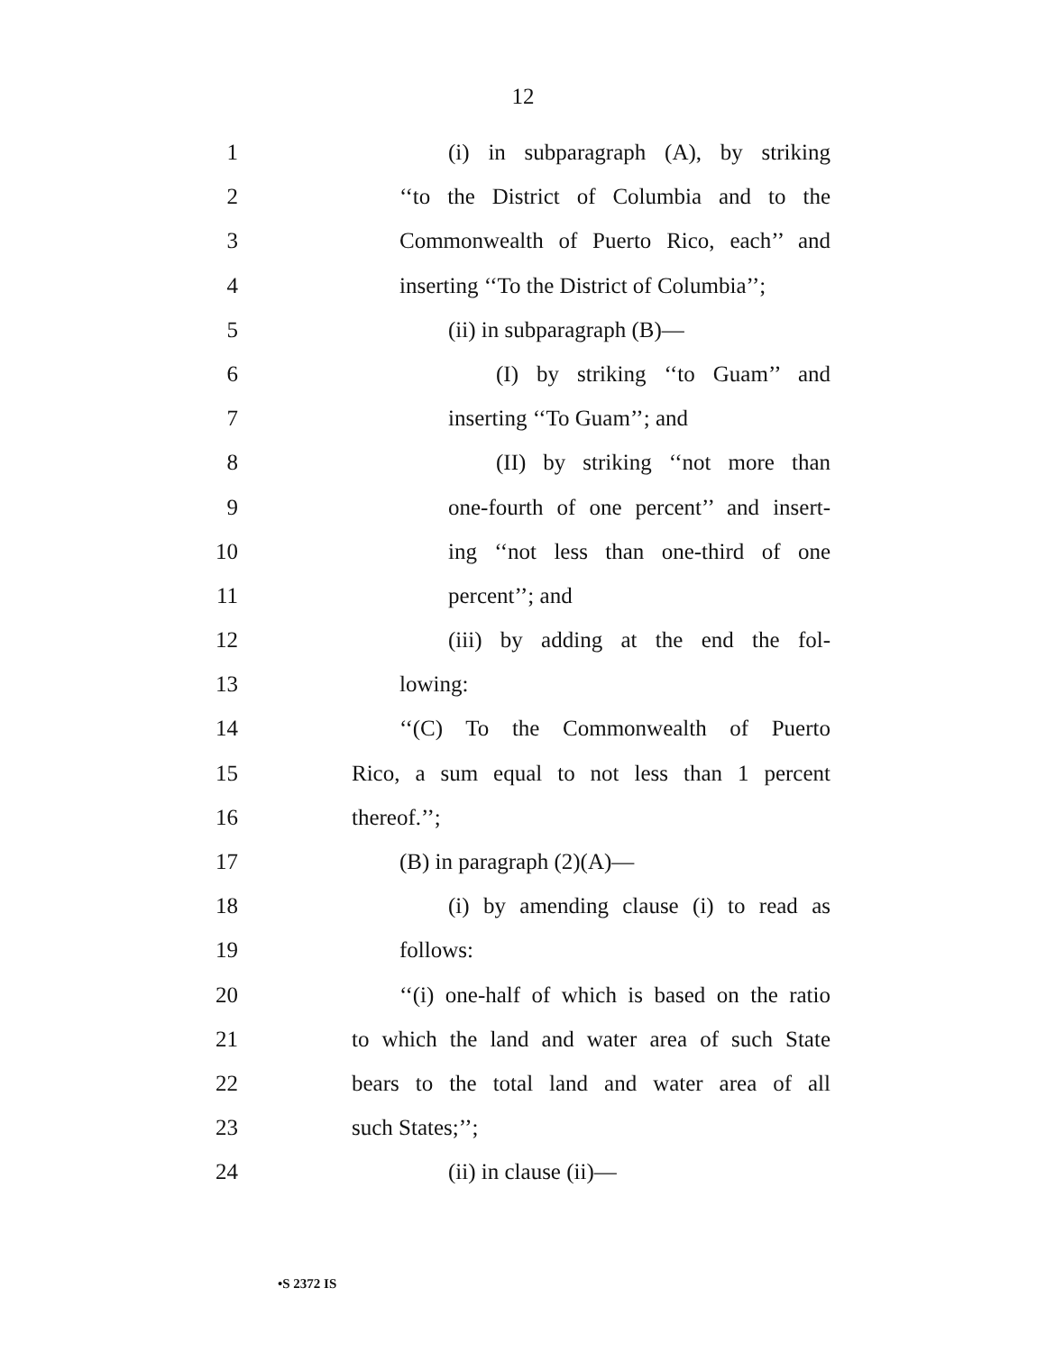12
1 (i) in subparagraph (A), by striking
2 ‘‘to the District of Columbia and to the
3 Commonwealth of Puerto Rico, each’’ and
4 inserting ‘‘To the District of Columbia’’;
5 (ii) in subparagraph (B)—
6 (I) by striking ‘‘to Guam’’ and
7 inserting ‘‘To Guam’’; and
8 (II) by striking ‘‘not more than
9 one-fourth of one percent’’ and insert-
10 ing ‘‘not less than one-third of one
11 percent’’; and
12 (iii) by adding at the end the fol-
13 lowing:
14 ‘‘(C) To the Commonwealth of Puerto
15 Rico, a sum equal to not less than 1 percent
16 thereof.’’;
17 (B) in paragraph (2)(A)—
18 (i) by amending clause (i) to read as
19 follows:
20 ‘‘(i) one-half of which is based on the ratio
21 to which the land and water area of such State
22 bears to the total land and water area of all
23 such States;’’;
24 (ii) in clause (ii)—
•S 2372 IS